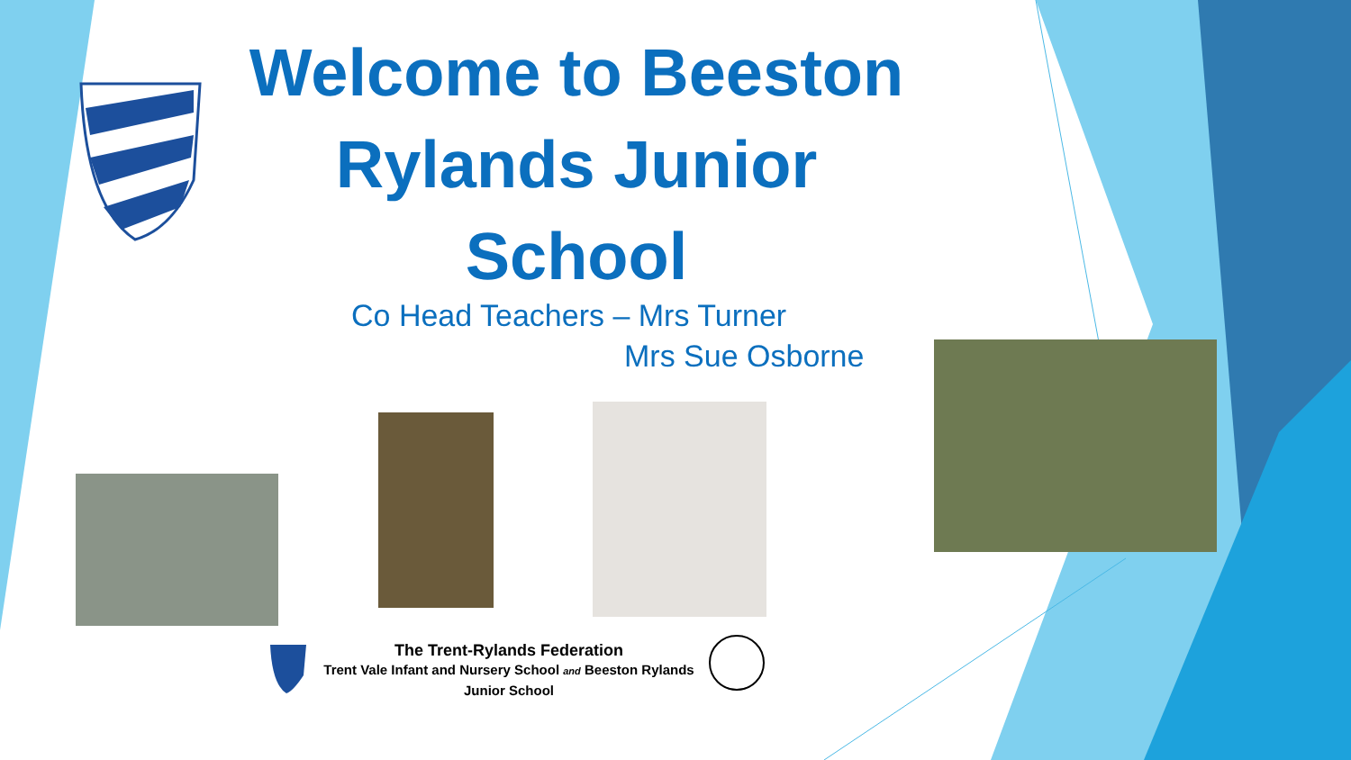Welcome to Beeston Rylands Junior School
Co Head Teachers – Mrs Turner
Mrs Sue Osborne
The Trent-Rylands Federation
Trent Vale Infant and Nursery School and Beeston Rylands Junior School